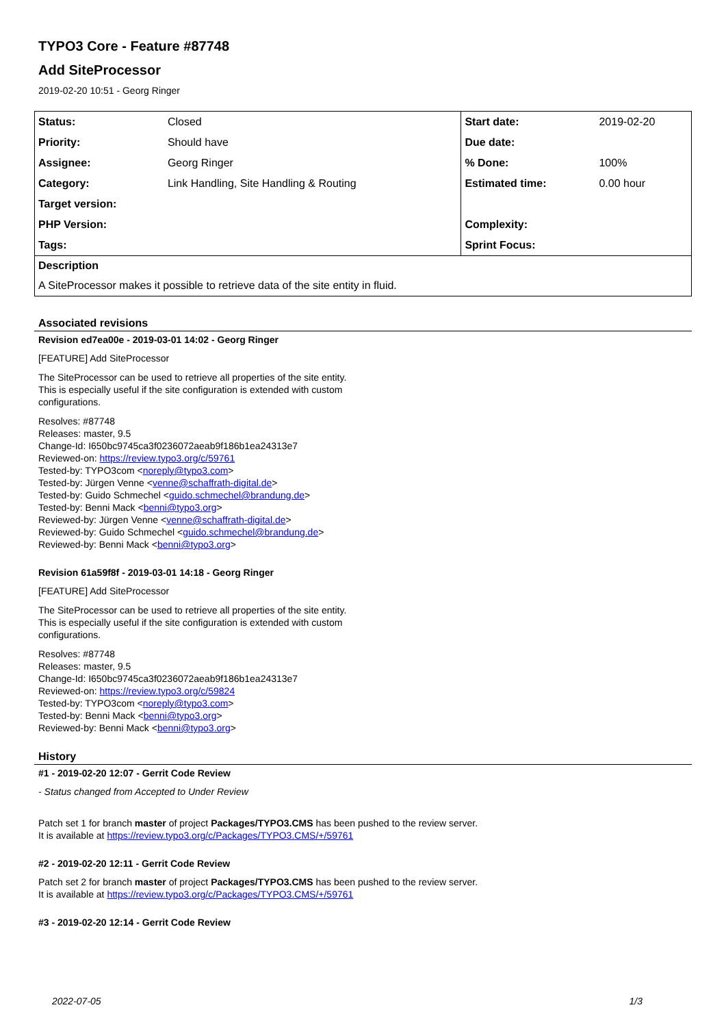TYPO3 Core - Feature #87748
Add SiteProcessor
2019-02-20 10:51 - Georg Ringer
| Status: | Closed | Start date: | 2019-02-20 |
| Priority: | Should have | Due date: | |
| Assignee: | Georg Ringer | % Done: | 100% |
| Category: | Link Handling, Site Handling & Routing | Estimated time: | 0.00 hour |
| Target version: | | | |
| PHP Version: | | Complexity: | |
| Tags: | | Sprint Focus: | |
| Description | | | |
| A SiteProcessor makes it possible to retrieve data of the site entity in fluid. | | | |
Associated revisions
Revision ed7ea00e - 2019-03-01 14:02 - Georg Ringer
[FEATURE] Add SiteProcessor
The SiteProcessor can be used to retrieve all properties of the site entity.
This is especially useful if the site configuration is extended with custom
configurations.
Resolves: #87748
Releases: master, 9.5
Change-Id: I650bc9745ca3f0236072aeab9f186b1ea24313e7
Reviewed-on: https://review.typo3.org/c/59761
Tested-by: TYPO3com <noreply@typo3.com>
Tested-by: Jürgen Venne <venne@schaffrath-digital.de>
Tested-by: Guido Schmechel <guido.schmechel@brandung.de>
Tested-by: Benni Mack <benni@typo3.org>
Reviewed-by: Jürgen Venne <venne@schaffrath-digital.de>
Reviewed-by: Guido Schmechel <guido.schmechel@brandung.de>
Reviewed-by: Benni Mack <benni@typo3.org>
Revision 61a59f8f - 2019-03-01 14:18 - Georg Ringer
[FEATURE] Add SiteProcessor
The SiteProcessor can be used to retrieve all properties of the site entity.
This is especially useful if the site configuration is extended with custom
configurations.
Resolves: #87748
Releases: master, 9.5
Change-Id: I650bc9745ca3f0236072aeab9f186b1ea24313e7
Reviewed-on: https://review.typo3.org/c/59824
Tested-by: TYPO3com <noreply@typo3.com>
Tested-by: Benni Mack <benni@typo3.org>
Reviewed-by: Benni Mack <benni@typo3.org>
History
#1 - 2019-02-20 12:07 - Gerrit Code Review
- Status changed from Accepted to Under Review
Patch set 1 for branch master of project Packages/TYPO3.CMS has been pushed to the review server.
It is available at https://review.typo3.org/c/Packages/TYPO3.CMS/+/59761
#2 - 2019-02-20 12:11 - Gerrit Code Review
Patch set 2 for branch master of project Packages/TYPO3.CMS has been pushed to the review server.
It is available at https://review.typo3.org/c/Packages/TYPO3.CMS/+/59761
#3 - 2019-02-20 12:14 - Gerrit Code Review
2022-07-05 1/3